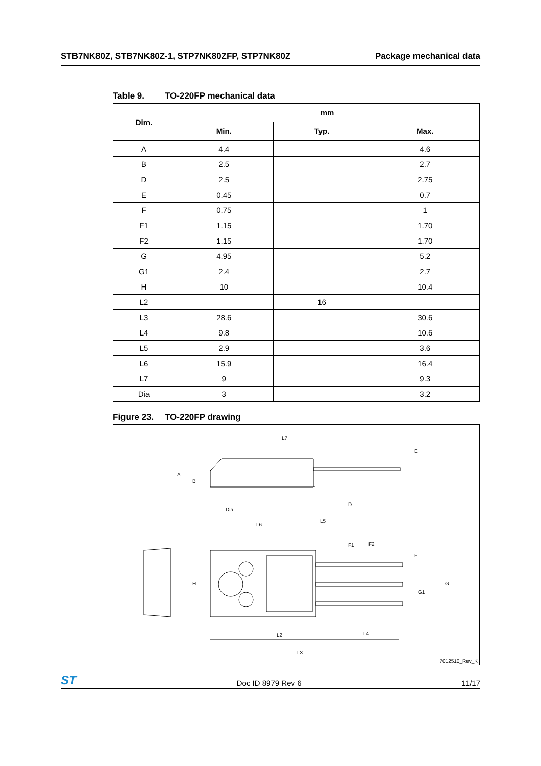STB7NK80Z, STB7NK80Z-1, STP7NK80ZFP, STP7NK80Z
Package mechanical data
Table 9. TO-220FP mechanical data
| Dim. | mm | | |
| --- | --- | --- | --- |
| | Min. | Typ. | Max. |
| A | 4.4 | | 4.6 |
| B | 2.5 | | 2.7 |
| D | 2.5 | | 2.75 |
| E | 0.45 | | 0.7 |
| F | 0.75 | | 1 |
| F1 | 1.15 | | 1.70 |
| F2 | 1.15 | | 1.70 |
| G | 4.95 | | 5.2 |
| G1 | 2.4 | | 2.7 |
| H | 10 | | 10.4 |
| L2 | | 16 | |
| L3 | 28.6 | | 30.6 |
| L4 | 9.8 | | 10.6 |
| L5 | 2.9 | | 3.6 |
| L6 | 15.9 | | 16.4 |
| L7 | 9 | | 9.3 |
| Dia | 3 | | 3.2 |
Figure 23. TO-220FP drawing
L7
E
A
B
D
Dia
L6
L5
F1 F2
F
H G
G1
L2 L4
L3
7012510_Rev_K
ST
Doc ID 8979 Rev 6
11/17